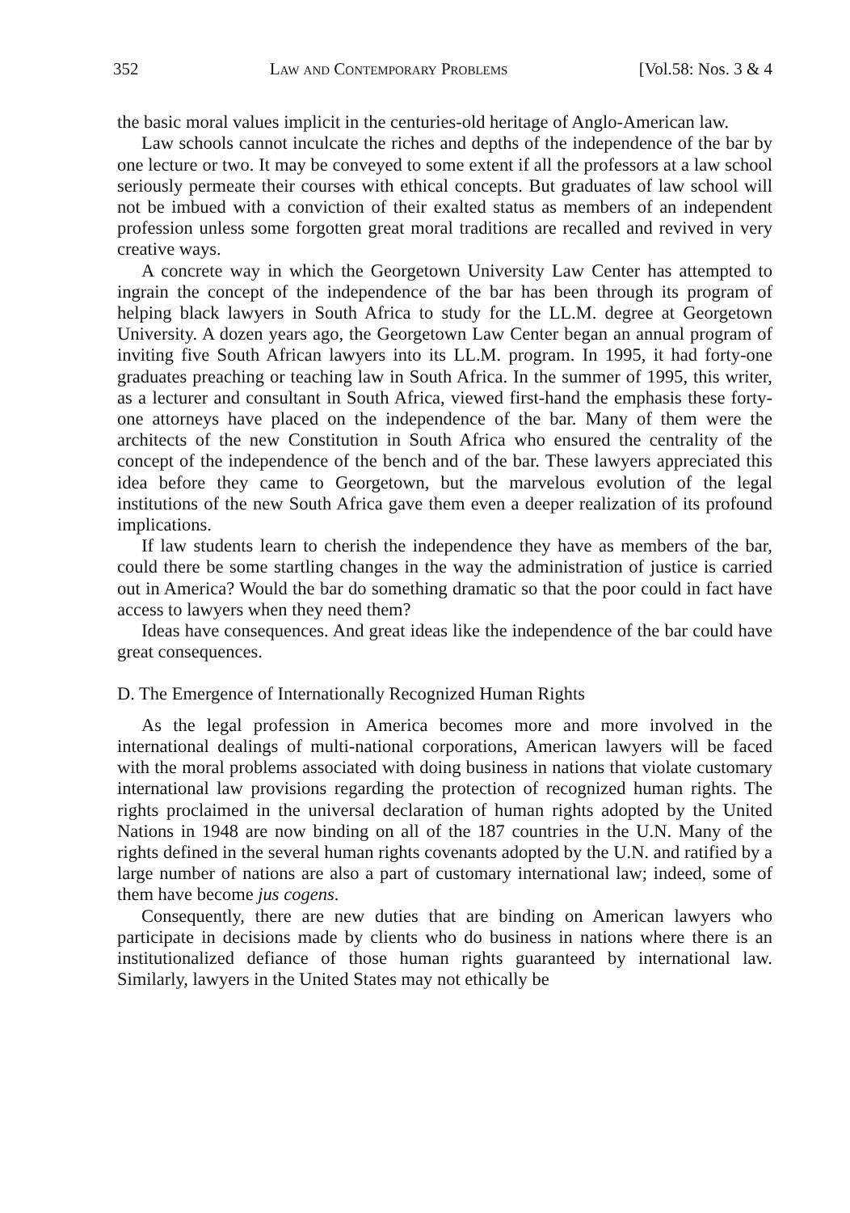352 Law and Contemporary Problems [Vol.58: Nos. 3 & 4
the basic moral values implicit in the centuries-old heritage of Anglo-American law.
Law schools cannot inculcate the riches and depths of the independence of the bar by one lecture or two. It may be conveyed to some extent if all the professors at a law school seriously permeate their courses with ethical concepts. But graduates of law school will not be imbued with a conviction of their exalted status as members of an independent profession unless some forgotten great moral traditions are recalled and revived in very creative ways.
A concrete way in which the Georgetown University Law Center has attempted to ingrain the concept of the independence of the bar has been through its program of helping black lawyers in South Africa to study for the LL.M. degree at Georgetown University. A dozen years ago, the Georgetown Law Center began an annual program of inviting five South African lawyers into its LL.M. program. In 1995, it had forty-one graduates preaching or teaching law in South Africa. In the summer of 1995, this writer, as a lecturer and consultant in South Africa, viewed first-hand the emphasis these forty-one attorneys have placed on the independence of the bar. Many of them were the architects of the new Constitution in South Africa who ensured the centrality of the concept of the independence of the bench and of the bar. These lawyers appreciated this idea before they came to Georgetown, but the marvelous evolution of the legal institutions of the new South Africa gave them even a deeper realization of its profound implications.
If law students learn to cherish the independence they have as members of the bar, could there be some startling changes in the way the administration of justice is carried out in America? Would the bar do something dramatic so that the poor could in fact have access to lawyers when they need them?
Ideas have consequences. And great ideas like the independence of the bar could have great consequences.
D. The Emergence of Internationally Recognized Human Rights
As the legal profession in America becomes more and more involved in the international dealings of multi-national corporations, American lawyers will be faced with the moral problems associated with doing business in nations that violate customary international law provisions regarding the protection of recognized human rights. The rights proclaimed in the universal declaration of human rights adopted by the United Nations in 1948 are now binding on all of the 187 countries in the U.N. Many of the rights defined in the several human rights covenants adopted by the U.N. and ratified by a large number of nations are also a part of customary international law; indeed, some of them have become jus cogens.
Consequently, there are new duties that are binding on American lawyers who participate in decisions made by clients who do business in nations where there is an institutionalized defiance of those human rights guaranteed by international law. Similarly, lawyers in the United States may not ethically be